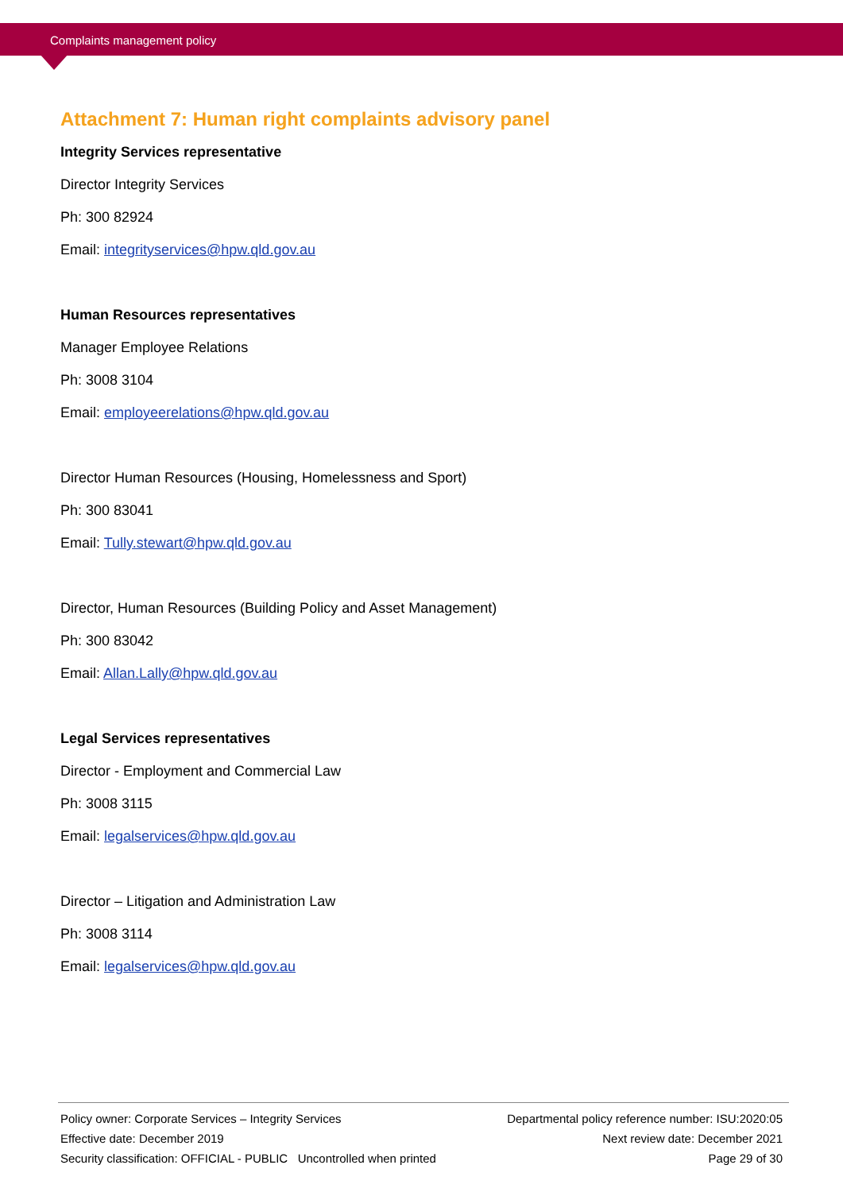Complaints management policy
Attachment 7: Human right complaints advisory panel
Integrity Services representative
Director Integrity Services
Ph: 300 82924
Email: integrityservices@hpw.qld.gov.au
Human Resources representatives
Manager Employee Relations
Ph: 3008 3104
Email: employeerelations@hpw.qld.gov.au
Director Human Resources (Housing, Homelessness and Sport)
Ph: 300 83041
Email: Tully.stewart@hpw.qld.gov.au
Director, Human Resources (Building Policy and Asset Management)
Ph: 300 83042
Email: Allan.Lally@hpw.qld.gov.au
Legal Services representatives
Director - Employment and Commercial Law
Ph: 3008 3115
Email: legalservices@hpw.qld.gov.au
Director – Litigation and Administration Law
Ph: 3008 3114
Email: legalservices@hpw.qld.gov.au
Policy owner: Corporate Services – Integrity Services
Effective date: December 2019
Security classification: OFFICIAL - PUBLIC Uncontrolled when printed
Departmental policy reference number: ISU:2020:05
Next review date: December 2021
Page 29 of 30